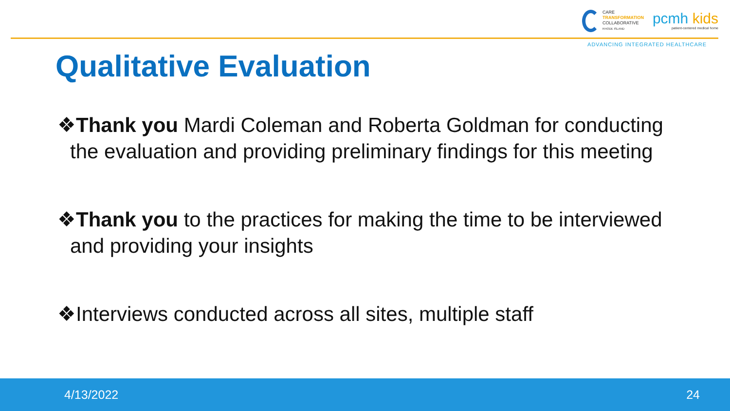CARE
TRANSFORMATION
COLLABORATIVE
RHODE ISLAND
pcmh kids
patient-centered medical home
ADVANCING INTEGRATED HEALTHCARE
Qualitative Evaluation
❖Thank you Mardi Coleman and Roberta Goldman for conducting the evaluation and providing preliminary findings for this meeting
❖Thank you to the practices for making the time to be interviewed and providing your insights
❖Interviews conducted across all sites, multiple staff
4/13/2022 24